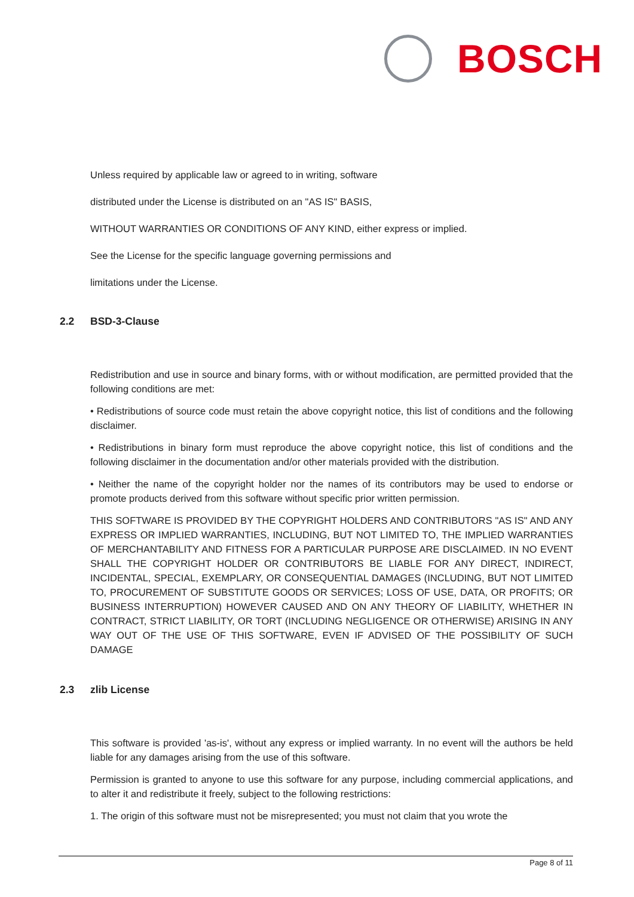BOSCH
Unless required by applicable law or agreed to in writing, software
distributed under the License is distributed on an "AS IS" BASIS,
WITHOUT WARRANTIES OR CONDITIONS OF ANY KIND, either express or implied.
See the License for the specific language governing permissions and
limitations under the License.
2.2 BSD-3-Clause
Redistribution and use in source and binary forms, with or without modification, are permitted provided that the following conditions are met:
• Redistributions of source code must retain the above copyright notice, this list of conditions and the following disclaimer.
• Redistributions in binary form must reproduce the above copyright notice, this list of conditions and the following disclaimer in the documentation and/or other materials provided with the distribution.
• Neither the name of the copyright holder nor the names of its contributors may be used to endorse or promote products derived from this software without specific prior written permission.
THIS SOFTWARE IS PROVIDED BY THE COPYRIGHT HOLDERS AND CONTRIBUTORS "AS IS" AND ANY EXPRESS OR IMPLIED WARRANTIES, INCLUDING, BUT NOT LIMITED TO, THE IMPLIED WARRANTIES OF MERCHANTABILITY AND FITNESS FOR A PARTICULAR PURPOSE ARE DISCLAIMED. IN NO EVENT SHALL THE COPYRIGHT HOLDER OR CONTRIBUTORS BE LIABLE FOR ANY DIRECT, INDIRECT, INCIDENTAL, SPECIAL, EXEMPLARY, OR CONSEQUENTIAL DAMAGES (INCLUDING, BUT NOT LIMITED TO, PROCUREMENT OF SUBSTITUTE GOODS OR SERVICES; LOSS OF USE, DATA, OR PROFITS; OR BUSINESS INTERRUPTION) HOWEVER CAUSED AND ON ANY THEORY OF LIABILITY, WHETHER IN CONTRACT, STRICT LIABILITY, OR TORT (INCLUDING NEGLIGENCE OR OTHERWISE) ARISING IN ANY WAY OUT OF THE USE OF THIS SOFTWARE, EVEN IF ADVISED OF THE POSSIBILITY OF SUCH DAMAGE
2.3 zlib License
This software is provided 'as-is', without any express or implied warranty. In no event will the authors be held liable for any damages arising from the use of this software.
Permission is granted to anyone to use this software for any purpose, including commercial applications, and to alter it and redistribute it freely, subject to the following restrictions:
1. The origin of this software must not be misrepresented; you must not claim that you wrote the
Page 8 of 11